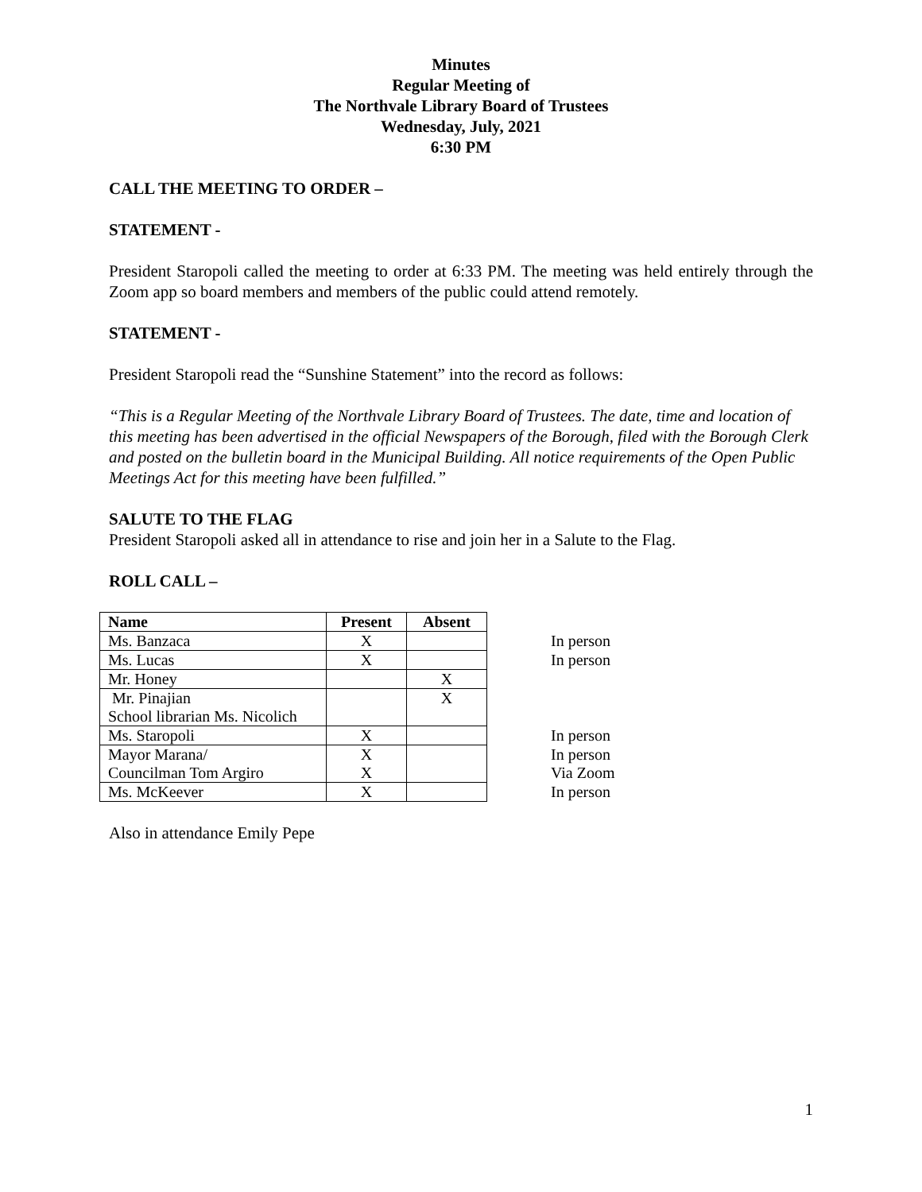Minutes
Regular Meeting of
The Northvale Library Board of Trustees
Wednesday, July, 2021
6:30 PM
CALL THE MEETING TO ORDER –
STATEMENT -
President Staropoli called the meeting to order at 6:33 PM. The meeting was held entirely through the Zoom app so board members and members of the public could attend remotely.
STATEMENT -
President Staropoli read the “Sunshine Statement” into the record as follows:
“This is a Regular Meeting of the Northvale Library Board of Trustees. The date, time and location of this meeting has been advertised in the official Newspapers of the Borough, filed with the Borough Clerk and posted on the bulletin board in the Municipal Building. All notice requirements of the Open Public Meetings Act for this meeting have been fulfilled.”
SALUTE TO THE FLAG
President Staropoli asked all in attendance to rise and join her in a Salute to the Flag.
ROLL CALL –
| Name | Present | Absent | |
| Ms. Banzaca | X | | In person |
| Ms. Lucas | X | | In person |
| Mr. Honey | | X | |
| Mr. Pinajian School librarian Ms. Nicolich | | X | |
| Ms. Staropoli | X | | In person |
| Mayor Marana/ Councilman Tom Argiro | X X | | In person Via Zoom |
| Ms. McKeever | X | | In person |
Also in attendance Emily Pepe
1